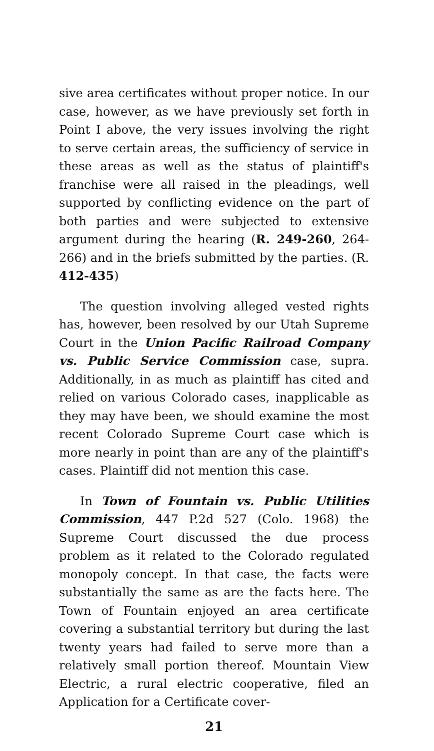sive area certificates without proper notice. In our case, however, as we have previously set forth in Point I above, the very issues involving the right to serve certain areas, the sufficiency of service in these areas as well as the status of plaintiff's franchise were all raised in the pleadings, well supported by conflicting evidence on the part of both parties and were subjected to extensive argument during the hearing (R. 249-260, 264-266) and in the briefs submitted by the parties. (R. 412-435)
The question involving alleged vested rights has, however, been resolved by our Utah Supreme Court in the Union Pacific Railroad Company vs. Public Service Commission case, supra. Additionally, in as much as plaintiff has cited and relied on various Colorado cases, inapplicable as they may have been, we should examine the most recent Colorado Supreme Court case which is more nearly in point than are any of the plaintiff's cases. Plaintiff did not mention this case.
In Town of Fountain vs. Public Utilities Commission, 447 P.2d 527 (Colo. 1968) the Supreme Court discussed the due process problem as it related to the Colorado regulated monopoly concept. In that case, the facts were substantially the same as are the facts here. The Town of Fountain enjoyed an area certificate covering a substantial territory but during the last twenty years had failed to serve more than a relatively small portion thereof. Mountain View Electric, a rural electric cooperative, filed an Application for a Certificate cover-
21